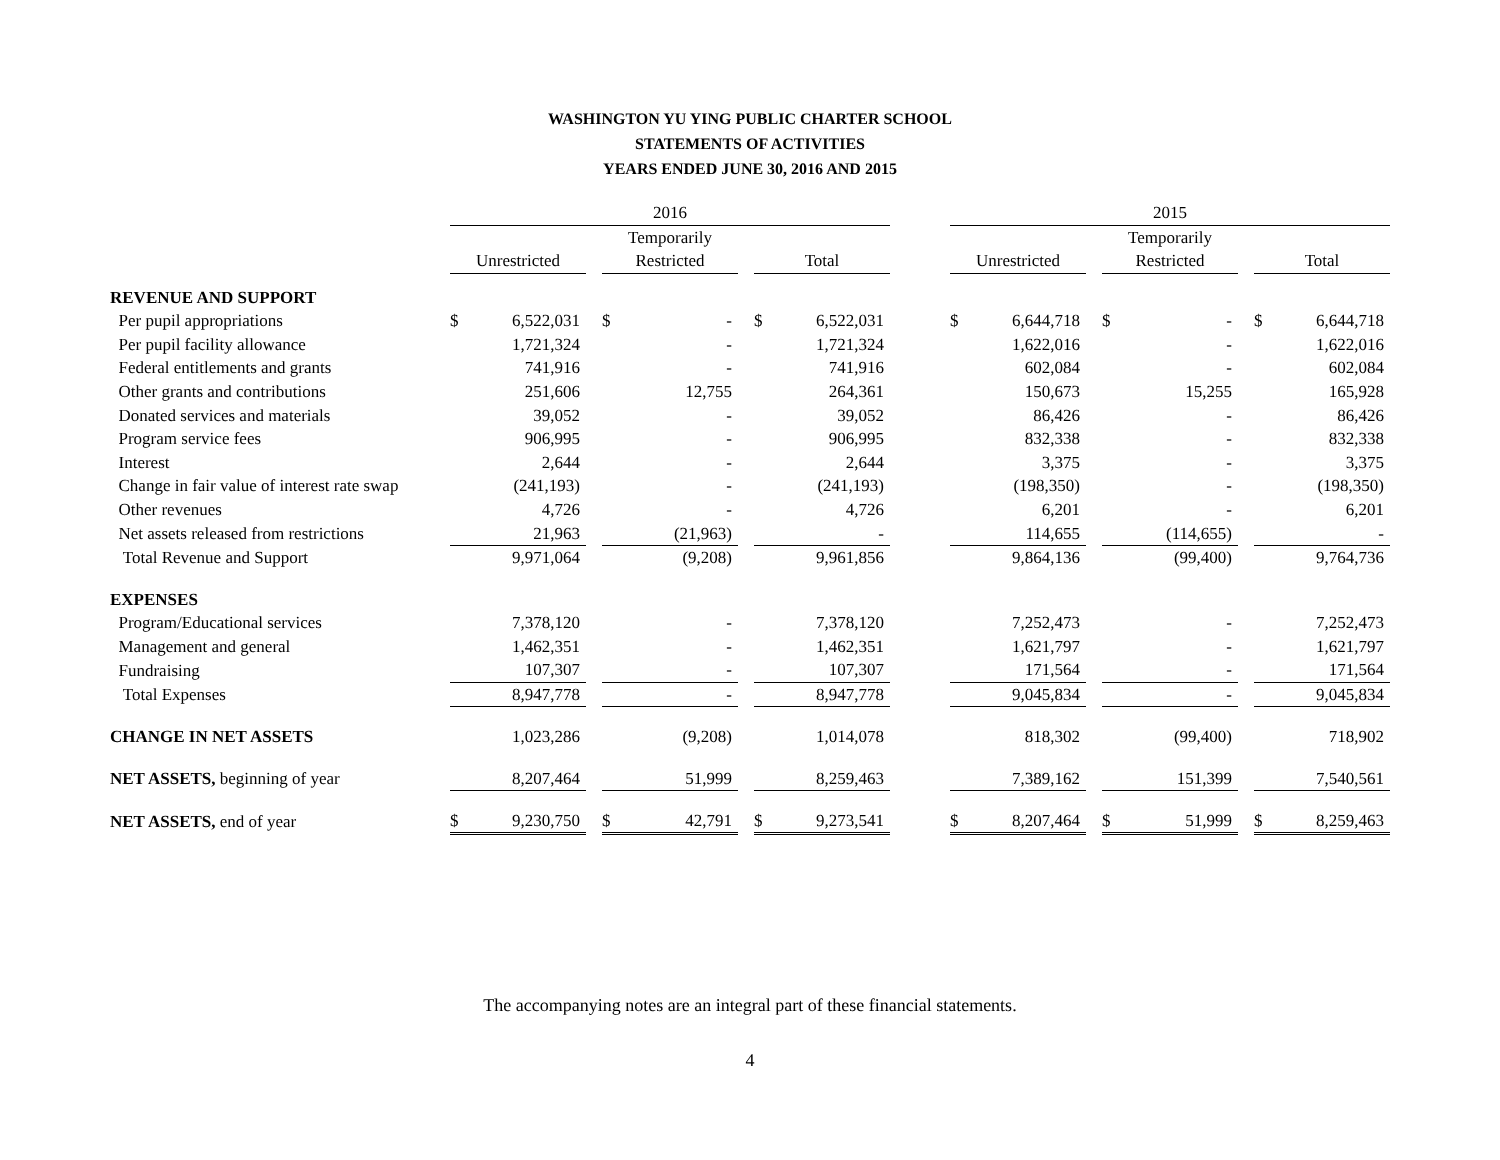WASHINGTON YU YING PUBLIC CHARTER SCHOOL
STATEMENTS OF ACTIVITIES
YEARS ENDED JUNE 30, 2016 AND 2015
| | 2016 | | | | | | | | | 2015 | | | | | | | |
| | | | | Temporarily | | | | | | | | | Temporarily | | | | |
| | Unrestricted | | | Restricted | | | Total | | | Unrestricted | | | Restricted | | | Total | |
| REVENUE AND SUPPORT | | | | | | | | | | | | | | | | | |
| Per pupil appropriations | $ | 6,522,031 | | $ | - | | $ | 6,522,031 | | $ | 6,644,718 | | $ | - | | $ | 6,644,718 |
| Per pupil facility allowance | | 1,721,324 | | | - | | | 1,721,324 | | | 1,622,016 | | | - | | | 1,622,016 |
| Federal entitlements and grants | | 741,916 | | | - | | | 741,916 | | | 602,084 | | | - | | | 602,084 |
| Other grants and contributions | | 251,606 | | | 12,755 | | | 264,361 | | | 150,673 | | | 15,255 | | | 165,928 |
| Donated services and materials | | 39,052 | | | - | | | 39,052 | | | 86,426 | | | - | | | 86,426 |
| Program service fees | | 906,995 | | | - | | | 906,995 | | | 832,338 | | | - | | | 832,338 |
| Interest | | 2,644 | | | - | | | 2,644 | | | 3,375 | | | - | | | 3,375 |
| Change in fair value of interest rate swap | | (241,193) | | | - | | | (241,193) | | | (198,350) | | | - | | | (198,350) |
| Other revenues | | 4,726 | | | - | | | 4,726 | | | 6,201 | | | - | | | 6,201 |
| Net assets released from restrictions | | 21,963 | | | (21,963) | | | - | | | 114,655 | | | (114,655) | | | - |
| Total Revenue and Support | | 9,971,064 | | | (9,208) | | | 9,961,856 | | | 9,864,136 | | | (99,400) | | | 9,764,736 |
| EXPENSES | | | | | | | | | | | | | | | | | |
| Program/Educational services | | 7,378,120 | | | - | | | 7,378,120 | | | 7,252,473 | | | - | | | 7,252,473 |
| Management and general | | 1,462,351 | | | - | | | 1,462,351 | | | 1,621,797 | | | - | | | 1,621,797 |
| Fundraising | | 107,307 | | | - | | | 107,307 | | | 171,564 | | | - | | | 171,564 |
| Total Expenses | | 8,947,778 | | | - | | | 8,947,778 | | | 9,045,834 | | | - | | | 9,045,834 |
| CHANGE IN NET ASSETS | | 1,023,286 | | | (9,208) | | | 1,014,078 | | | 818,302 | | | (99,400) | | | 718,902 |
| NET ASSETS, beginning of year | | 8,207,464 | | | 51,999 | | | 8,259,463 | | | 7,389,162 | | | 151,399 | | | 7,540,561 |
| NET ASSETS, end of year | $ | 9,230,750 | | $ | 42,791 | | $ | 9,273,541 | | $ | 8,207,464 | | $ | 51,999 | | $ | 8,259,463 |
The accompanying notes are an integral part of these financial statements.
4